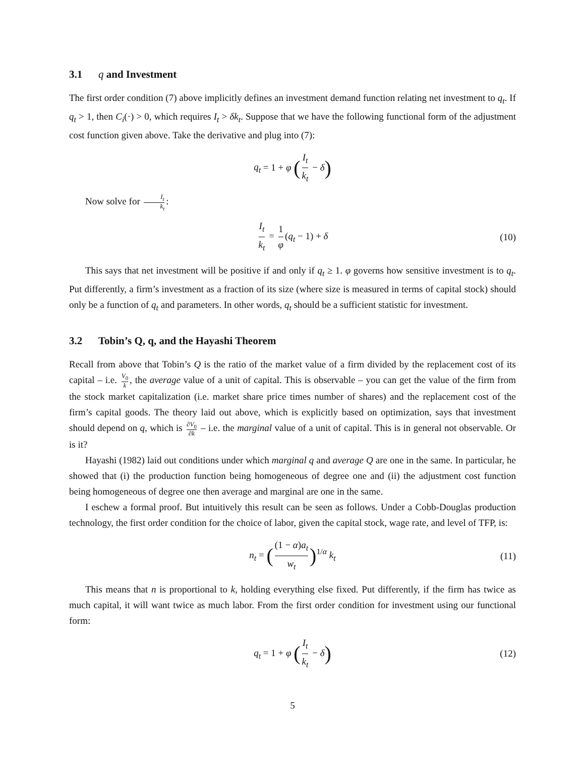3.1 q and Investment
The first order condition (7) above implicitly defines an investment demand function relating net investment to q<sub>t</sub>. If q<sub>t</sub> > 1, then C<sub>i</sub>(·) > 0, which requires I<sub>t</sub> > δk<sub>t</sub>. Suppose that we have the following functional form of the adjustment cost function given above. Take the derivative and plug into (7):
q<sub>t</sub> = 1 + φ (I<sub>t</sub> k<sub>t</sub> − δ)
Now solve for I<sub>t</sub> k<sub>t</sub>:
I<sub>t</sub> k<sub>t</sub> = 1 φ (q<sub>t</sub> − 1) + δ (10)
This says that net investment will be positive if and only if q<sub>t</sub> ≥ 1. φ governs how sensitive investment is to q<sub>t</sub>. Put differently, a firm’s investment as a fraction of its size (where size is measured in terms of capital stock) should only be a function of q<sub>t</sub> and parameters. In other words, q<sub>t</sub> should be a sufficient statistic for investment.
3.2 Tobin’s Q, q, and the Hayashi Theorem
Recall from above that Tobin’s Q is the ratio of the market value of a firm divided by the replacement cost of its capital – i.e. V<sub>0</sub> k, the average value of a unit of capital. This is observable – you can get the value of the firm from the stock market capitalization (i.e. market share price times number of shares) and the replacement cost of the firm’s capital goods. The theory laid out above, which is explicitly based on optimization, says that investment should depend on q, which is ∂V<sub>0</sub> ∂k – i.e. the marginal value of a unit of capital. This is in general not observable. Or is it?
Hayashi (1982) laid out conditions under which marginal q and average Q are one in the same. In particular, he showed that (i) the production function being homogeneous of degree one and (ii) the adjustment cost function being homogeneous of degree one then average and marginal are one in the same.
I eschew a formal proof. But intuitively this result can be seen as follows. Under a Cobb-Douglas production technology, the first order condition for the choice of labor, given the capital stock, wage rate, and level of TFP, is:
n<sub>t</sub> = ((1 − α)a<sub>t</sub> w<sub>t</sub>)<sup>1/α</sup> k<sub>t</sub> (11)
This means that n is proportional to k, holding everything else fixed. Put differently, if the firm has twice as much capital, it will want twice as much labor. From the first order condition for investment using our functional form:
q<sub>t</sub> = 1 + φ (I<sub>t</sub> k<sub>t</sub> − δ) (12)
5